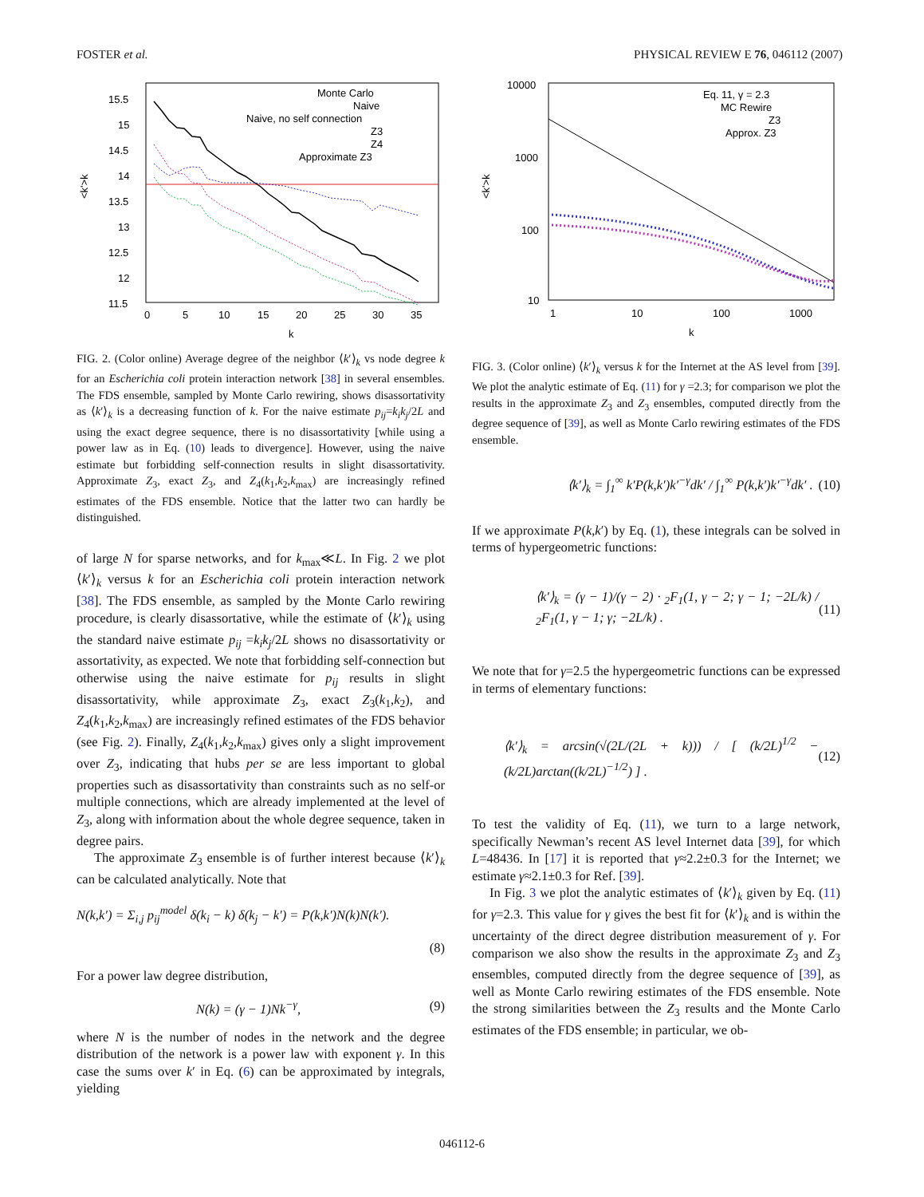FOSTER et al. PHYSICAL REVIEW E 76, 046112 (2007)
15.5
15
14.5
14
13.5
13
12.5
12
11.5
0
5
10
15
20
25
30
35
k
<k'>k
Monte Carlo
Naive
Naive, no self connection
Z3
Z4
Approximate Z3
FIG. 2. (Color online) Average degree of the neighbor ⟨k′⟩<sub>k</sub> vs node degree k for an Escherichia coli protein interaction network [38] in several ensembles. The FDS ensemble, sampled by Monte Carlo rewiring, shows disassortativity as ⟨k′⟩<sub>k</sub> is a decreasing function of k. For the naive estimate p<sub>ij</sub>=k<sub>i</sub>k<sub>j</sub>/2L and using the exact degree sequence, there is no disassortativity [while using a power law as in Eq. (10) leads to divergence]. However, using the naive estimate but forbidding self-connection results in slight disassortativity. Approximate Z<sub>3</sub>, exact Z<sub>3</sub>, and Z<sub>4</sub>(k<sub>1</sub>,k<sub>2</sub>,k<sub>max</sub>) are increasingly refined estimates of the FDS ensemble. Notice that the latter two can hardly be distinguished.
of large N for sparse networks, and for k<sub>max</sub>≪L. In Fig. 2 we plot ⟨k′⟩<sub>k</sub> versus k for an Escherichia coli protein interaction network [38]. The FDS ensemble, as sampled by the Monte Carlo rewiring procedure, is clearly disassortative, while the estimate of ⟨k′⟩<sub>k</sub> using the standard naive estimate p<sub>ij</sub> =k<sub>i</sub>k<sub>j</sub>/2L shows no disassortativity or assortativity, as expected. We note that forbidding self-connection but otherwise using the naive estimate for p<sub>ij</sub> results in slight disassortativity, while approximate Z<sub>3</sub>, exact Z<sub>3</sub>(k<sub>1</sub>,k<sub>2</sub>), and Z<sub>4</sub>(k<sub>1</sub>,k<sub>2</sub>,k<sub>max</sub>) are increasingly refined estimates of the FDS behavior (see Fig. 2). Finally, Z<sub>4</sub>(k<sub>1</sub>,k<sub>2</sub>,k<sub>max</sub>) gives only a slight improvement over Z<sub>3</sub>, indicating that hubs per se are less important to global properties such as disassortativity than constraints such as no self-or multiple connections, which are already implemented at the level of Z<sub>3</sub>, along with information about the whole degree sequence, taken in degree pairs.
The approximate Z<sub>3</sub> ensemble is of further interest because ⟨k′⟩<sub>k</sub> can be calculated analytically. Note that
N(k,k′) = Σ<sub>i,j</sub> p<sub>ij</sub><sup>model</sup> δ(k<sub>i</sub> − k) δ(k<sub>j</sub> − k′) = P(k,k′)N(k)N(k′).
(8)
For a power law degree distribution,
N(k) = (γ − 1)Nk<sup>−γ</sup>, (9)
where N is the number of nodes in the network and the degree distribution of the network is a power law with exponent γ. In this case the sums over k′ in Eq. (6) can be approximated by integrals, yielding
10000
1000
100
10
1
10
100
1000
k
<k'>k
Eq. 11, γ = 2.3
MC Rewire
Z3
Approx. Z3
FIG. 3. (Color online) ⟨k′⟩<sub>k</sub> versus k for the Internet at the AS level from [39]. We plot the analytic estimate of Eq. (11) for γ =2.3; for comparison we plot the results in the approximate Z<sub>3</sub> and Z<sub>3</sub> ensembles, computed directly from the degree sequence of [39], as well as Monte Carlo rewiring estimates of the FDS ensemble.
⟨k′⟩<sub>k</sub> = ∫<sub>1</sub><sup>∞</sup> k′P(k,k′)k′<sup>−γ</sup>dk′ / ∫<sub>1</sub><sup>∞</sup> P(k,k′)k′<sup>−γ</sup>dk′ . (10)
If we approximate P(k,k′) by Eq. (1), these integrals can be solved in terms of hypergeometric functions:
⟨k′⟩<sub>k</sub> = (γ − 1)/(γ − 2) · <sub>2</sub>F<sub>1</sub>(1, γ − 2; γ − 1; −2L/k) / <sub>2</sub>F<sub>1</sub>(1, γ − 1; γ; −2L/k) . (11)
We note that for γ=2.5 the hypergeometric functions can be expressed in terms of elementary functions:
⟨k′⟩<sub>k</sub> = arcsin(√(2L/(2L + k))) / [ (k/2L)<sup>1/2</sup> − (k/2L)arctan((k/2L)<sup>−1/2</sup>) ] . (12)
To test the validity of Eq. (11), we turn to a large network, specifically Newman’s recent AS level Internet data [39], for which L=48436. In [17] it is reported that γ≈2.2±0.3 for the Internet; we estimate γ≈2.1±0.3 for Ref. [39].
In Fig. 3 we plot the analytic estimates of ⟨k′⟩<sub>k</sub> given by Eq. (11) for γ=2.3. This value for γ gives the best fit for ⟨k′⟩<sub>k</sub> and is within the uncertainty of the direct degree distribution measurement of γ. For comparison we also show the results in the approximate Z<sub>3</sub> and Z<sub>3</sub> ensembles, computed directly from the degree sequence of [39], as well as Monte Carlo rewiring estimates of the FDS ensemble. Note the strong similarities between the Z<sub>3</sub> results and the Monte Carlo estimates of the FDS ensemble; in particular, we ob-
046112-6